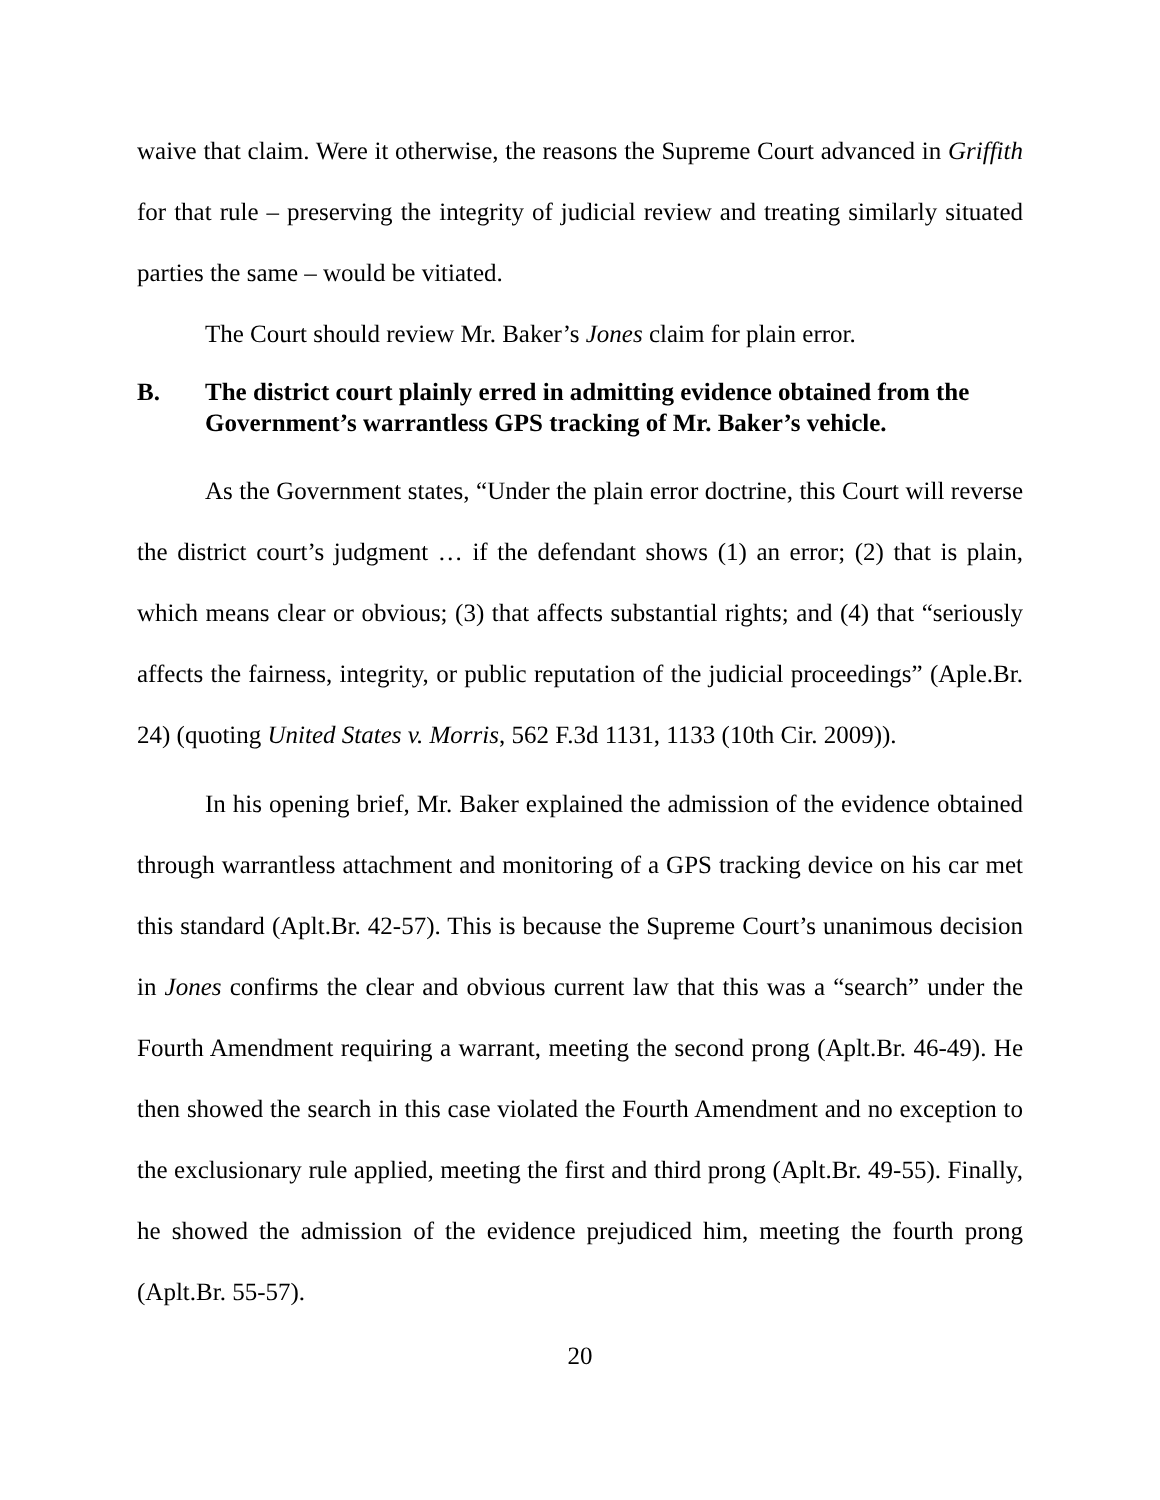waive that claim. Were it otherwise, the reasons the Supreme Court advanced in Griffith for that rule – preserving the integrity of judicial review and treating similarly situated parties the same – would be vitiated.
The Court should review Mr. Baker’s Jones claim for plain error.
B. The district court plainly erred in admitting evidence obtained from the Government’s warrantless GPS tracking of Mr. Baker’s vehicle.
As the Government states, “Under the plain error doctrine, this Court will reverse the district court’s judgment … if the defendant shows (1) an error; (2) that is plain, which means clear or obvious; (3) that affects substantial rights; and (4) that “seriously affects the fairness, integrity, or public reputation of the judicial proceedings” (Aple.Br. 24) (quoting United States v. Morris, 562 F.3d 1131, 1133 (10th Cir. 2009)).
In his opening brief, Mr. Baker explained the admission of the evidence obtained through warrantless attachment and monitoring of a GPS tracking device on his car met this standard (Aplt.Br. 42-57). This is because the Supreme Court’s unanimous decision in Jones confirms the clear and obvious current law that this was a “search” under the Fourth Amendment requiring a warrant, meeting the second prong (Aplt.Br. 46-49). He then showed the search in this case violated the Fourth Amendment and no exception to the exclusionary rule applied, meeting the first and third prong (Aplt.Br. 49-55). Finally, he showed the admission of the evidence prejudiced him, meeting the fourth prong (Aplt.Br. 55-57).
20